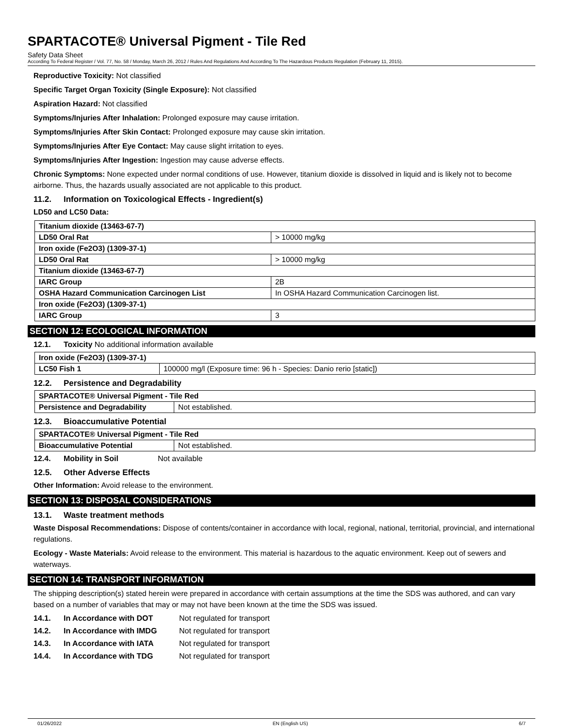SPARTACOTE® Universal Pigment - Tile Red
Safety Data Sheet
According To Federal Register / Vol. 77, No. 58 / Monday, March 26, 2012 / Rules And Regulations And According To The Hazardous Products Regulation (February 11, 2015).
Reproductive Toxicity: Not classified
Specific Target Organ Toxicity (Single Exposure): Not classified
Aspiration Hazard: Not classified
Symptoms/Injuries After Inhalation: Prolonged exposure may cause irritation.
Symptoms/Injuries After Skin Contact: Prolonged exposure may cause skin irritation.
Symptoms/Injuries After Eye Contact: May cause slight irritation to eyes.
Symptoms/Injuries After Ingestion: Ingestion may cause adverse effects.
Chronic Symptoms: None expected under normal conditions of use. However, titanium dioxide is dissolved in liquid and is likely not to become airborne. Thus, the hazards usually associated are not applicable to this product.
11.2. Information on Toxicological Effects - Ingredient(s)
LD50 and LC50 Data:
| Titanium dioxide (13463-67-7) | |
| LD50 Oral Rat | > 10000 mg/kg |
| Iron oxide (Fe2O3) (1309-37-1) | |
| LD50 Oral Rat | > 10000 mg/kg |
| Titanium dioxide (13463-67-7) | |
| IARC Group | 2B |
| OSHA Hazard Communication Carcinogen List | In OSHA Hazard Communication Carcinogen list. |
| Iron oxide (Fe2O3) (1309-37-1) | |
| IARC Group | 3 |
SECTION 12: ECOLOGICAL INFORMATION
12.1. Toxicity No additional information available
| Iron oxide (Fe2O3) (1309-37-1) | |
| LC50 Fish 1 | 100000 mg/l (Exposure time: 96 h - Species: Danio rerio [static]) |
12.2. Persistence and Degradability
| SPARTACOTE® Universal Pigment - Tile Red | |
| Persistence and Degradability | Not established. |
12.3. Bioaccumulative Potential
| SPARTACOTE® Universal Pigment - Tile Red | |
| Bioaccumulative Potential | Not established. |
12.4. Mobility in Soil Not available
12.5. Other Adverse Effects
Other Information: Avoid release to the environment.
SECTION 13: DISPOSAL CONSIDERATIONS
13.1. Waste treatment methods
Waste Disposal Recommendations: Dispose of contents/container in accordance with local, regional, national, territorial, provincial, and international regulations.
Ecology - Waste Materials: Avoid release to the environment. This material is hazardous to the aquatic environment. Keep out of sewers and waterways.
SECTION 14: TRANSPORT INFORMATION
The shipping description(s) stated herein were prepared in accordance with certain assumptions at the time the SDS was authored, and can vary based on a number of variables that may or may not have been known at the time the SDS was issued.
14.1. In Accordance with DOT Not regulated for transport
14.2. In Accordance with IMDG Not regulated for transport
14.3. In Accordance with IATA Not regulated for transport
14.4. In Accordance with TDG Not regulated for transport
01/26/2022 EN (English US) 6/7